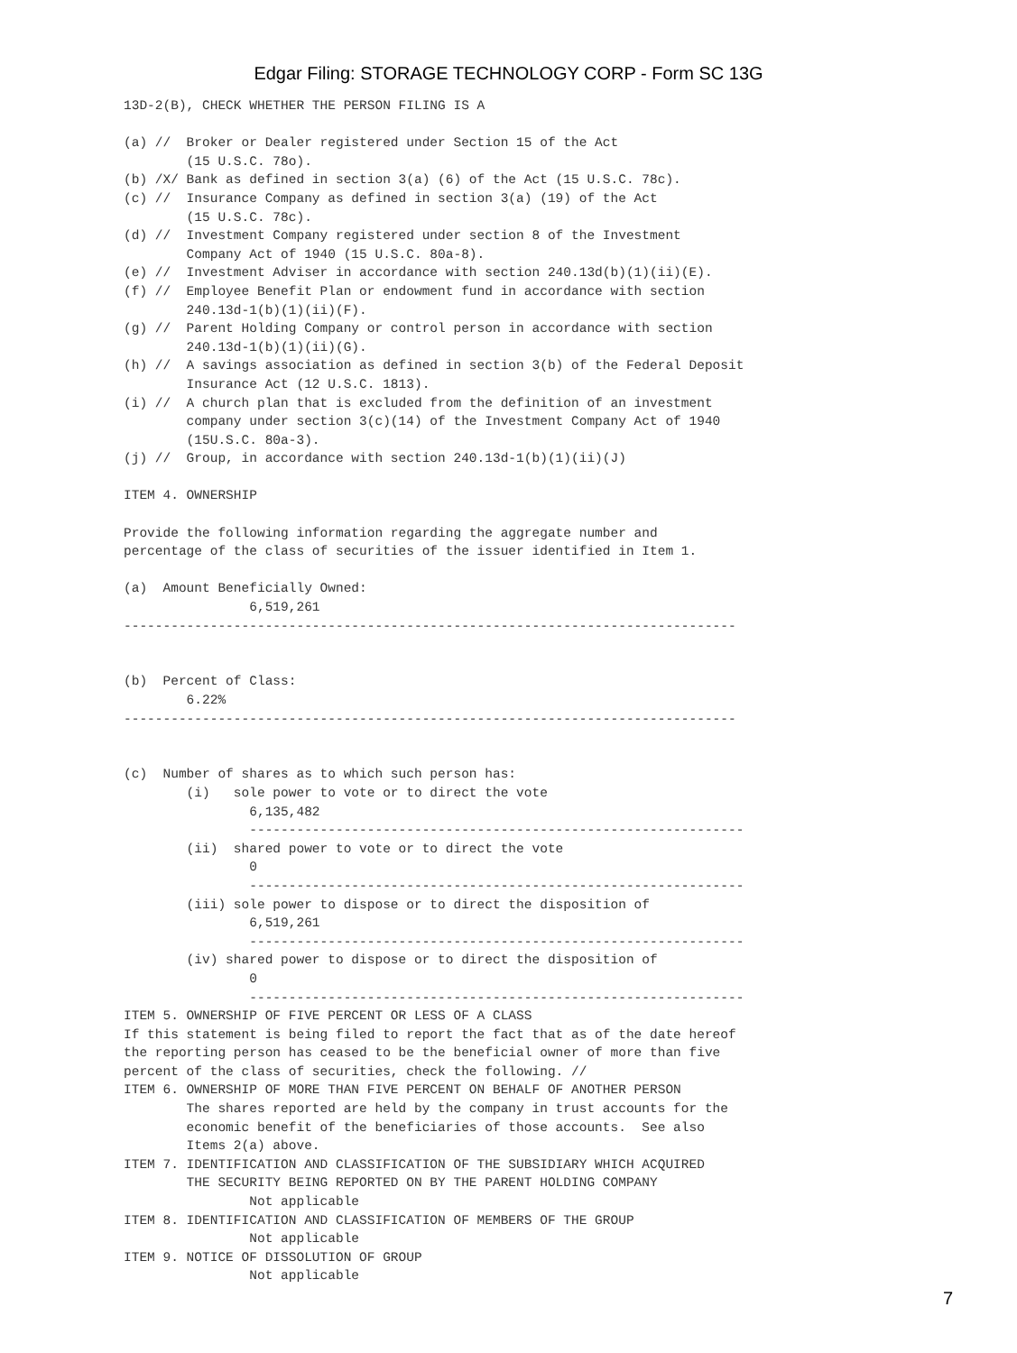Edgar Filing: STORAGE TECHNOLOGY CORP - Form SC 13G
13D-2(B), CHECK WHETHER THE PERSON FILING IS A

(a) //  Broker or Dealer registered under Section 15 of the Act
        (15 U.S.C. 78o).
(b) /X/ Bank as defined in section 3(a) (6) of the Act (15 U.S.C. 78c).
(c) //  Insurance Company as defined in section 3(a) (19) of the Act
        (15 U.S.C. 78c).
(d) //  Investment Company registered under section 8 of the Investment
        Company Act of 1940 (15 U.S.C. 80a-8).
(e) //  Investment Adviser in accordance with section 240.13d(b)(1)(ii)(E).
(f) //  Employee Benefit Plan or endowment fund in accordance with section
        240.13d-1(b)(1)(ii)(F).
(g) //  Parent Holding Company or control person in accordance with section
        240.13d-1(b)(1)(ii)(G).
(h) //  A savings association as defined in section 3(b) of the Federal Deposit
        Insurance Act (12 U.S.C. 1813).
(i) //  A church plan that is excluded from the definition of an investment
        company under section 3(c)(14) of the Investment Company Act of 1940
        (15U.S.C. 80a-3).
(j) //  Group, in accordance with section 240.13d-1(b)(1)(ii)(J)

ITEM 4. OWNERSHIP

Provide the following information regarding the aggregate number and
percentage of the class of securities of the issuer identified in Item 1.

(a)  Amount Beneficially Owned:
                6,519,261
------------------------------------------------------------------------------


(b)  Percent of Class:
        6.22%
------------------------------------------------------------------------------


(c)  Number of shares as to which such person has:
        (i)   sole power to vote or to direct the vote
                6,135,482
                ---------------------------------------------------------------
        (ii)  shared power to vote or to direct the vote
                0
                ---------------------------------------------------------------
        (iii) sole power to dispose or to direct the disposition of
                6,519,261
                ---------------------------------------------------------------
        (iv) shared power to dispose or to direct the disposition of
                0
                ---------------------------------------------------------------
ITEM 5. OWNERSHIP OF FIVE PERCENT OR LESS OF A CLASS
If this statement is being filed to report the fact that as of the date hereof
the reporting person has ceased to be the beneficial owner of more than five
percent of the class of securities, check the following. //
ITEM 6. OWNERSHIP OF MORE THAN FIVE PERCENT ON BEHALF OF ANOTHER PERSON
        The shares reported are held by the company in trust accounts for the
        economic benefit of the beneficiaries of those accounts.  See also
        Items 2(a) above.
ITEM 7. IDENTIFICATION AND CLASSIFICATION OF THE SUBSIDIARY WHICH ACQUIRED
        THE SECURITY BEING REPORTED ON BY THE PARENT HOLDING COMPANY
                Not applicable
ITEM 8. IDENTIFICATION AND CLASSIFICATION OF MEMBERS OF THE GROUP
                Not applicable
ITEM 9. NOTICE OF DISSOLUTION OF GROUP
                Not applicable
7